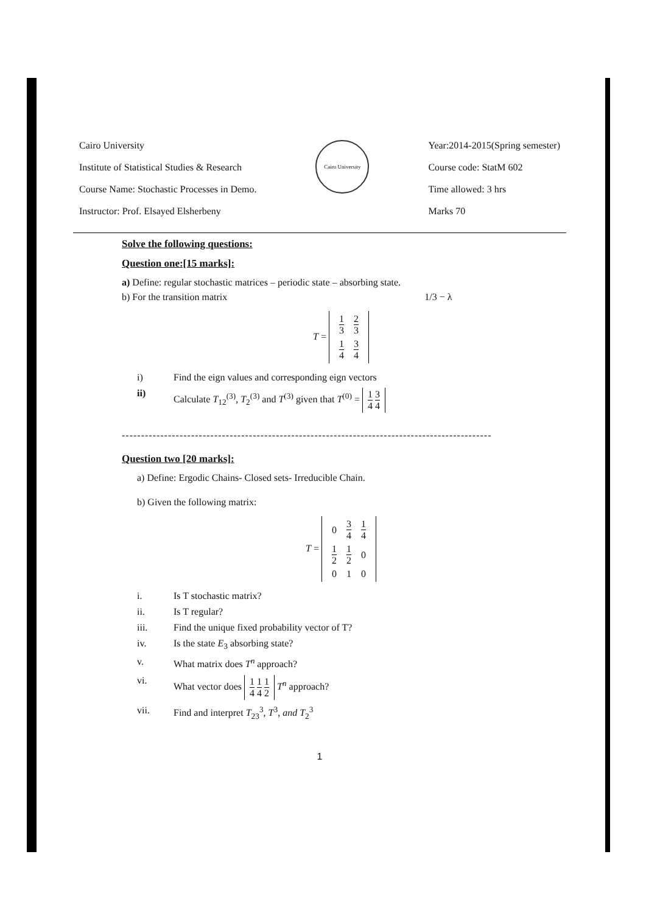Cairo University
Institute of Statistical Studies & Research
Course Name: Stochastic Processes in Demo.
Instructor: Prof. Elsayed Elsherbeny
Cairo University
Year:2014-2015(Spring semester)
Course code: StatM 602
Time allowed: 3 hrs
Marks 70
Solve the following questions:
Question one:[15 marks]:
a) Define: regular stochastic matrices – periodic state – absorbing state.
b) For the transition matrix 1/3 − λ
T =
| 1 3 | 2 3 |
| 1 4 | 3 4 |
i) Find the eign values and corresponding eign vectors
ii) Calculate T<sub>12</sub><sup>(3)</sup>, T<sub>2</sub><sup>(3)</sup> and T<sup>(3)</sup> given that T<sup>(0)</sup> = 1 4 3 4
------------------------------------------------------------------------------------------------
Question two [20 marks]:
a) Define: Ergodic Chains- Closed sets- Irreducible Chain.
b) Given the following matrix:
T =
| 0 | 3 4 | 1 4 |
| 1 2 | 1 2 | 0 |
| 0 | 1 | 0 |
i. Is T stochastic matrix?
ii. Is T regular?
iii. Find the unique fixed probability vector of T?
iv. Is the state E<sub>3</sub> absorbing state?
v. What matrix does T<sup>n</sup> approach?
vi. What vector does 1 4 1 4 1 2 T<sup>n</sup> approach?
vii. Find and interpret T<sub>23</sub><sup>3</sup>, T<sup>3</sup>, and T<sub>2</sub><sup>3</sup>
1